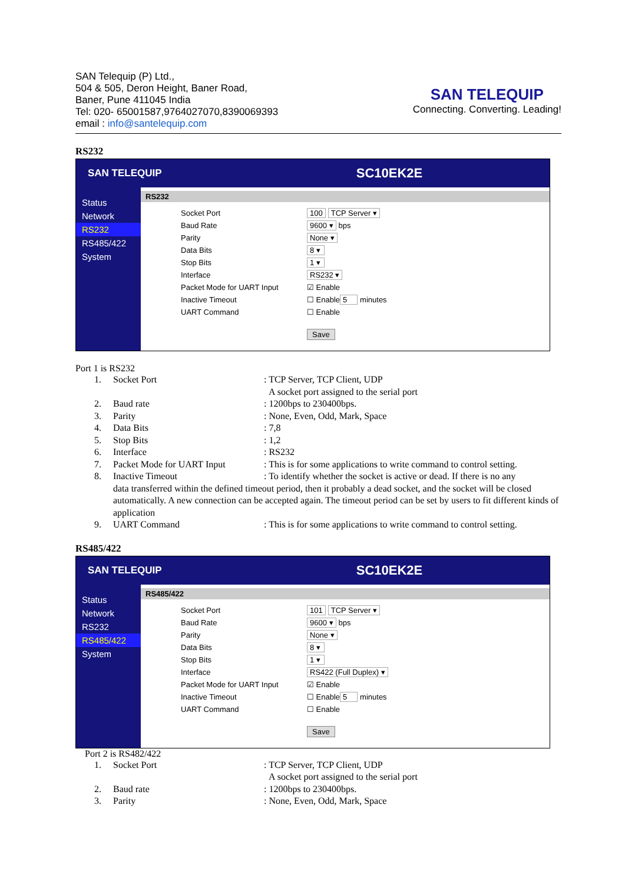SAN Telequip (P) Ltd.,
504 & 505, Deron Height, Baner Road,
Baner, Pune 411045 India
Tel: 020- 65001587,9764027070,8390069393
email : info@santelequip.com
SAN TELEQUIP
Connecting. Converting. Leading!
RS232
SAN TELEQUIP
SC10EK2E
Status
Network
RS232
RS485/422
System
RS232
Socket Port 100 TCP Server ▾
Baud Rate 9600 ▾ bps
Parity None ▾
Data Bits 8 ▾
Stop Bits 1 ▾
Interface RS232 ▾
Packet Mode for UART Input ☑ Enable
Inactive Timeout ☐ Enable 5 minutes
UART Command ☐ Enable
Save
Port 1 is RS232
1. Socket Port: TCP Server, TCP Client, UDP
A socket port assigned to the serial port
2. Baud rate: 1200bps to 230400bps.
3. Parity: None, Even, Odd, Mark, Space
4. Data Bits: 7,8
5. Stop Bits: 1,2
6. Interface: RS232
7. Packet Mode for UART Input: This is for some applications to write command to control setting.
8. Inactive Timeout: To identify whether the socket is active or dead. If there is no any
data transferred within the defined timeout period, then it probably a dead socket, and the socket will be closed automatically. A new connection can be accepted again. The timeout period can be set by users to fit different kinds of application
9. UART Command: This is for some applications to write command to control setting.
RS485/422
SAN TELEQUIP
SC10EK2E
Status
Network
RS232
RS485/422
System
RS485/422
Socket Port 101 TCP Server ▾
Baud Rate 9600 ▾ bps
Parity None ▾
Data Bits 8 ▾
Stop Bits 1 ▾
Interface RS422 (Full Duplex) ▾
Packet Mode for UART Input ☑ Enable
Inactive Timeout ☐ Enable 5 minutes
UART Command ☐ Enable
Save
Port 2 is RS482/422
1. Socket Port: TCP Server, TCP Client, UDP
A socket port assigned to the serial port
2. Baud rate: 1200bps to 230400bps.
3. Parity: None, Even, Odd, Mark, Space